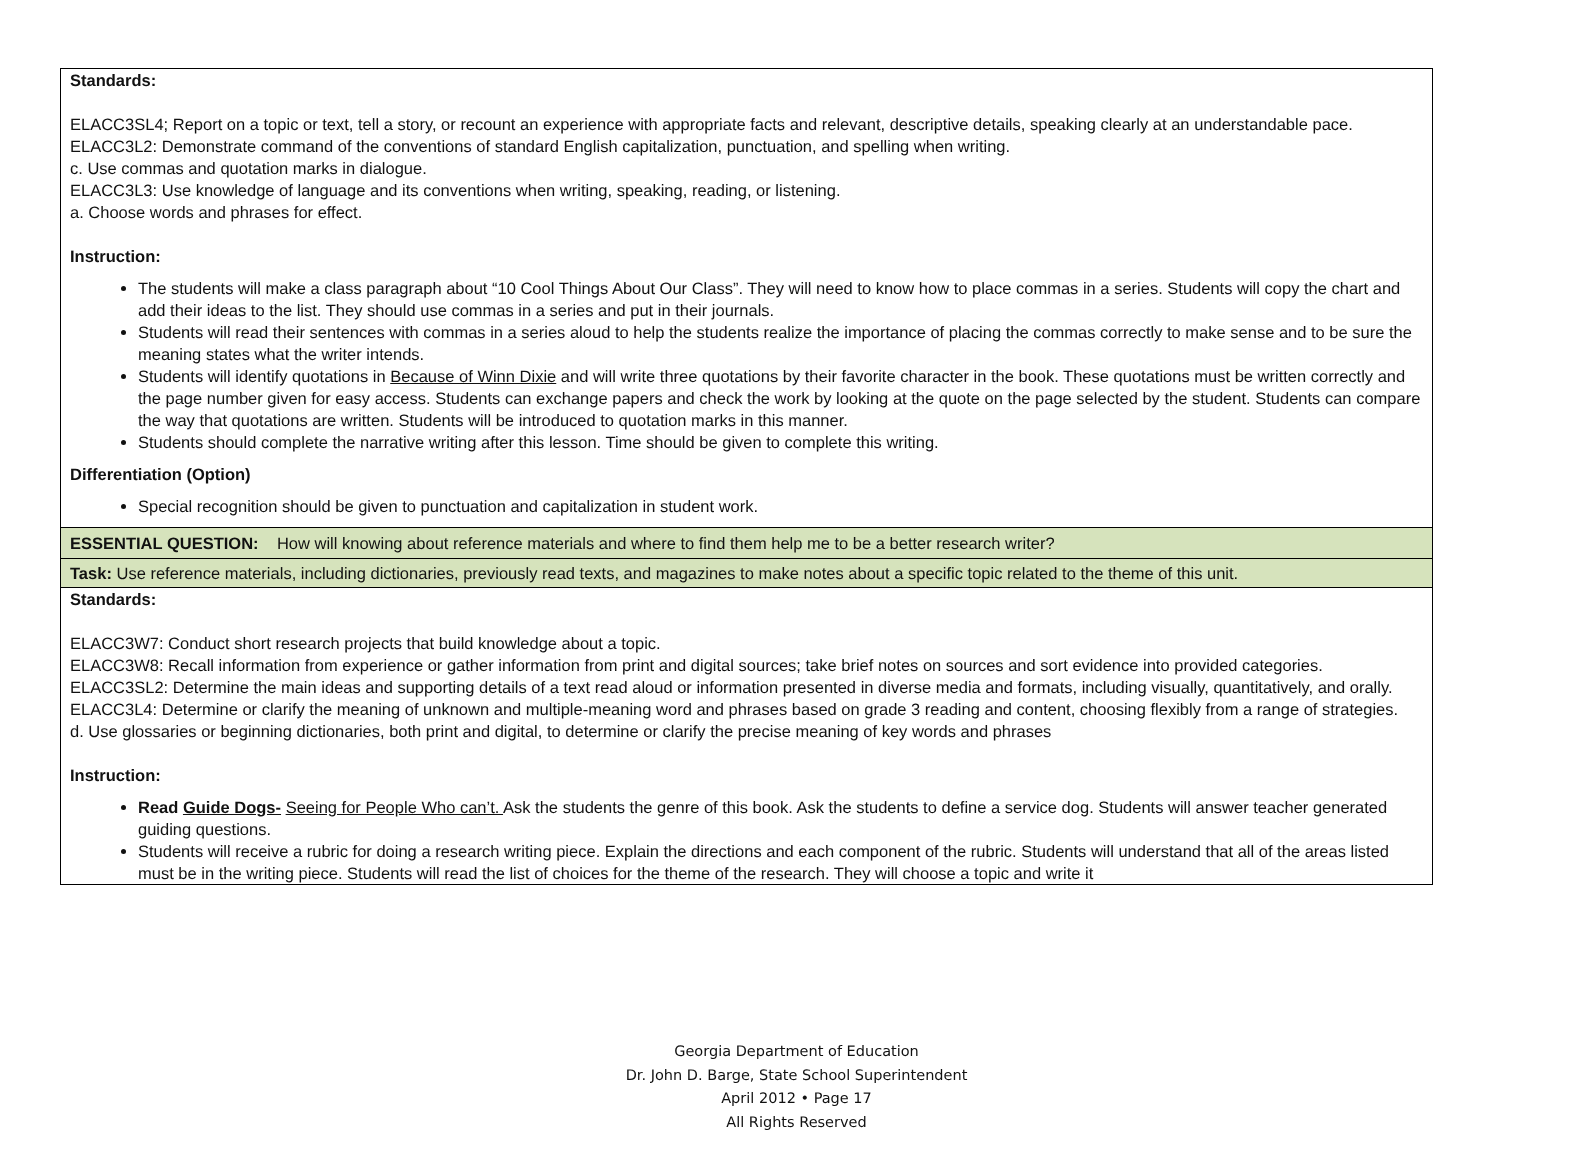| Standards: ELACC3SL4; Report on a topic or text, tell a story, or recount an experience with appropriate facts and relevant, descriptive details, speaking clearly at an understandable pace. ELACC3L2: Demonstrate command of the conventions of standard English capitalization, punctuation, and spelling when writing. c. Use commas and quotation marks in dialogue. ELACC3L3: Use knowledge of language and its conventions when writing, speaking, reading, or listening. a. Choose words and phrases for effect. Instruction: The students will make a class paragraph about “10 Cool Things About Our Class”. They will need to know how to place commas in a series. Students will copy the chart and add their ideas to the list. They should use commas in a series and put in their journals. Students will read their sentences with commas in a series aloud to help the students realize the importance of placing the commas correctly to make sense and to be sure the meaning states what the writer intends. Students will identify quotations in Because of Winn Dixie and will write three quotations by their favorite character in the book. These quotations must be written correctly and the page number given for easy access. Students can exchange papers and check the work by looking at the quote on the page selected by the student. Students can compare the way that quotations are written. Students will be introduced to quotation marks in this manner. Students should complete the narrative writing after this lesson. Time should be given to complete this writing. Differentiation (Option) Special recognition should be given to punctuation and capitalization in student work. |
| ESSENTIAL QUESTION: How will knowing about reference materials and where to find them help me to be a better research writer? |
| Task: Use reference materials, including dictionaries, previously read texts, and magazines to make notes about a specific topic related to the theme of this unit. |
| Standards: ELACC3W7: Conduct short research projects that build knowledge about a topic. ELACC3W8: Recall information from experience or gather information from print and digital sources; take brief notes on sources and sort evidence into provided categories. ELACC3SL2: Determine the main ideas and supporting details of a text read aloud or information presented in diverse media and formats, including visually, quantitatively, and orally. ELACC3L4: Determine or clarify the meaning of unknown and multiple-meaning word and phrases based on grade 3 reading and content, choosing flexibly from a range of strategies. d. Use glossaries or beginning dictionaries, both print and digital, to determine or clarify the precise meaning of key words and phrases Instruction: Read Guide Dogs- Seeing for People Who can’t. Ask the students the genre of this book. Ask the students to define a service dog. Students will answer teacher generated guiding questions. Students will receive a rubric for doing a research writing piece. Explain the directions and each component of the rubric. Students will understand that all of the areas listed must be in the writing piece. Students will read the list of choices for the theme of the research. They will choose a topic and write it |
Georgia Department of Education
Dr. John D. Barge, State School Superintendent
April 2012 • Page 17
All Rights Reserved